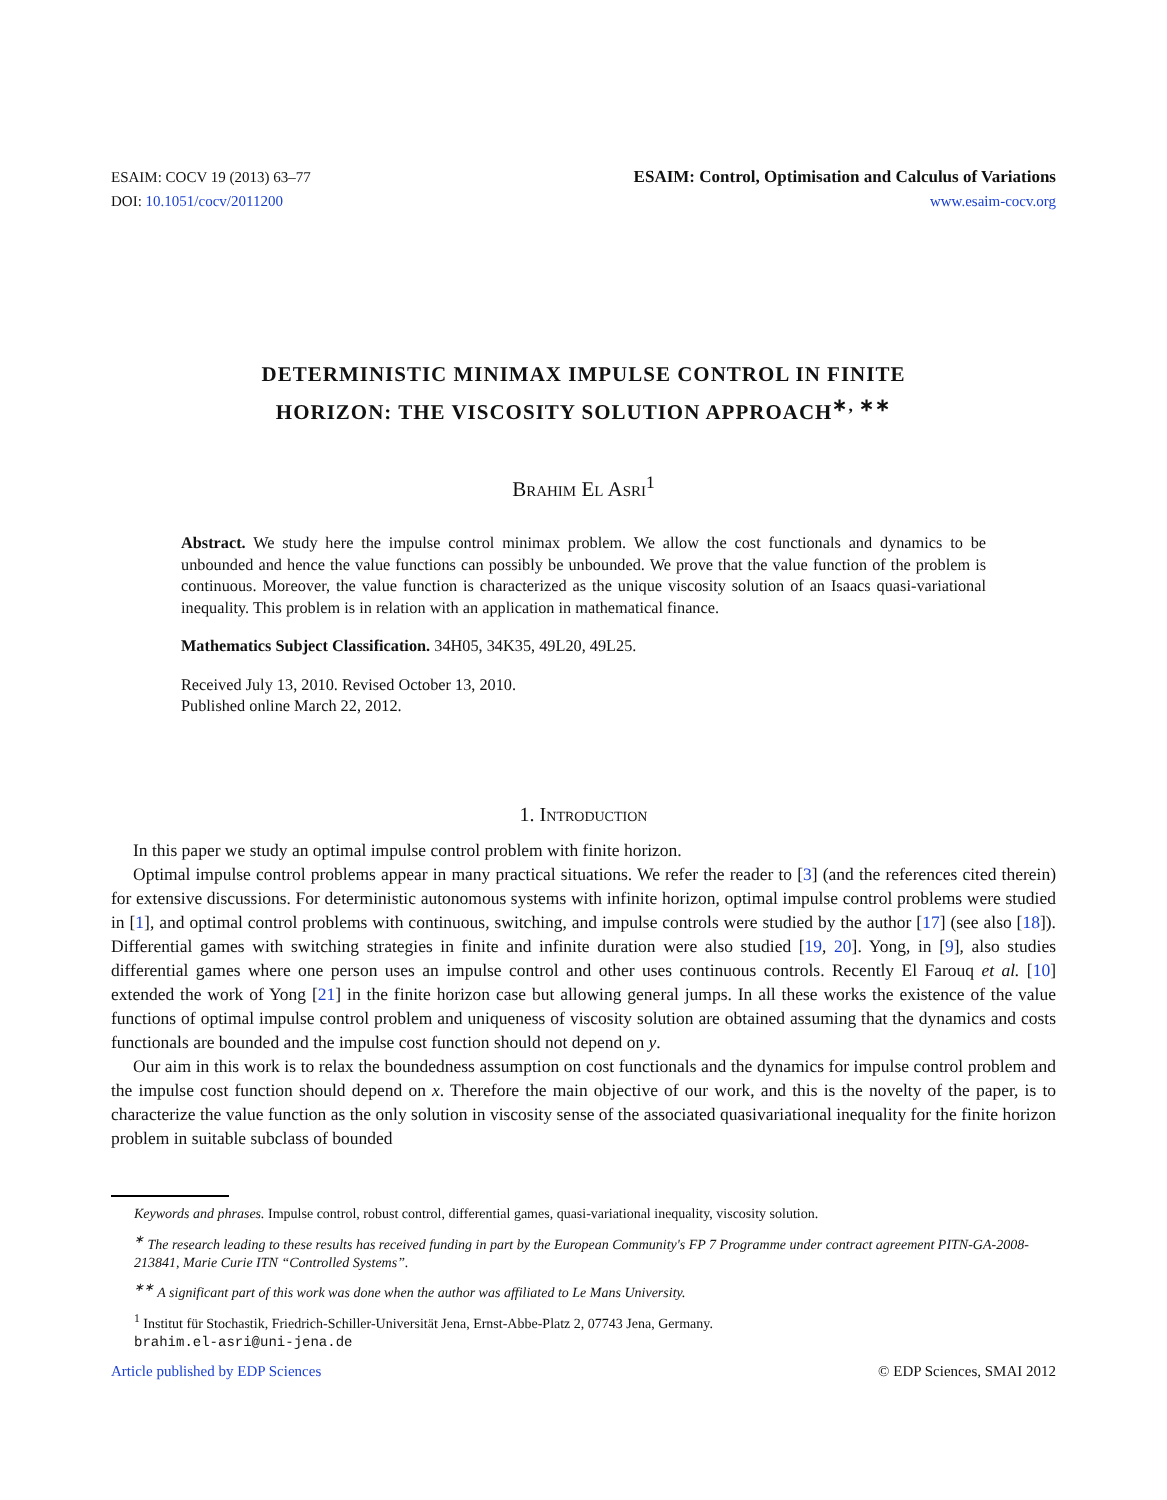ESAIM: COCV 19 (2013) 63–77
DOI: 10.1051/cocv/2011200
ESAIM: Control, Optimisation and Calculus of Variations
www.esaim-cocv.org
DETERMINISTIC MINIMAX IMPULSE CONTROL IN FINITE
HORIZON: THE VISCOSITY SOLUTION APPROACH<sup>∗, ∗∗</sup>
Brahim El Asri<sup>1</sup>
Abstract. We study here the impulse control minimax problem. We allow the cost functionals and dynamics to be unbounded and hence the value functions can possibly be unbounded. We prove that the value function of the problem is continuous. Moreover, the value function is characterized as the unique viscosity solution of an Isaacs quasi-variational inequality. This problem is in relation with an application in mathematical finance.
Mathematics Subject Classification. 34H05, 34K35, 49L20, 49L25.
Received July 13, 2010. Revised October 13, 2010.
Published online March 22, 2012.
1. Introduction
In this paper we study an optimal impulse control problem with finite horizon.
Optimal impulse control problems appear in many practical situations. We refer the reader to [3] (and the references cited therein) for extensive discussions. For deterministic autonomous systems with infinite horizon, optimal impulse control problems were studied in [1], and optimal control problems with continuous, switching, and impulse controls were studied by the author [17] (see also [18]). Differential games with switching strategies in finite and infinite duration were also studied [19, 20]. Yong, in [9], also studies differential games where one person uses an impulse control and other uses continuous controls. Recently El Farouq et al. [10] extended the work of Yong [21] in the finite horizon case but allowing general jumps. In all these works the existence of the value functions of optimal impulse control problem and uniqueness of viscosity solution are obtained assuming that the dynamics and costs functionals are bounded and the impulse cost function should not depend on y.
Our aim in this work is to relax the boundedness assumption on cost functionals and the dynamics for impulse control problem and the impulse cost function should depend on x. Therefore the main objective of our work, and this is the novelty of the paper, is to characterize the value function as the only solution in viscosity sense of the associated quasivariational inequality for the finite horizon problem in suitable subclass of bounded
Keywords and phrases. Impulse control, robust control, differential games, quasi-variational inequality, viscosity solution.
<sup>∗</sup> The research leading to these results has received funding in part by the European Community's FP 7 Programme under contract agreement PITN-GA-2008-213841, Marie Curie ITN “Controlled Systems”.
<sup>∗∗</sup> A significant part of this work was done when the author was affiliated to Le Mans University.
<sup>1</sup> Institut für Stochastik, Friedrich-Schiller-Universität Jena, Ernst-Abbe-Platz 2, 07743 Jena, Germany.
brahim.el-asri@uni-jena.de
Article published by EDP Sciences © EDP Sciences, SMAI 2012